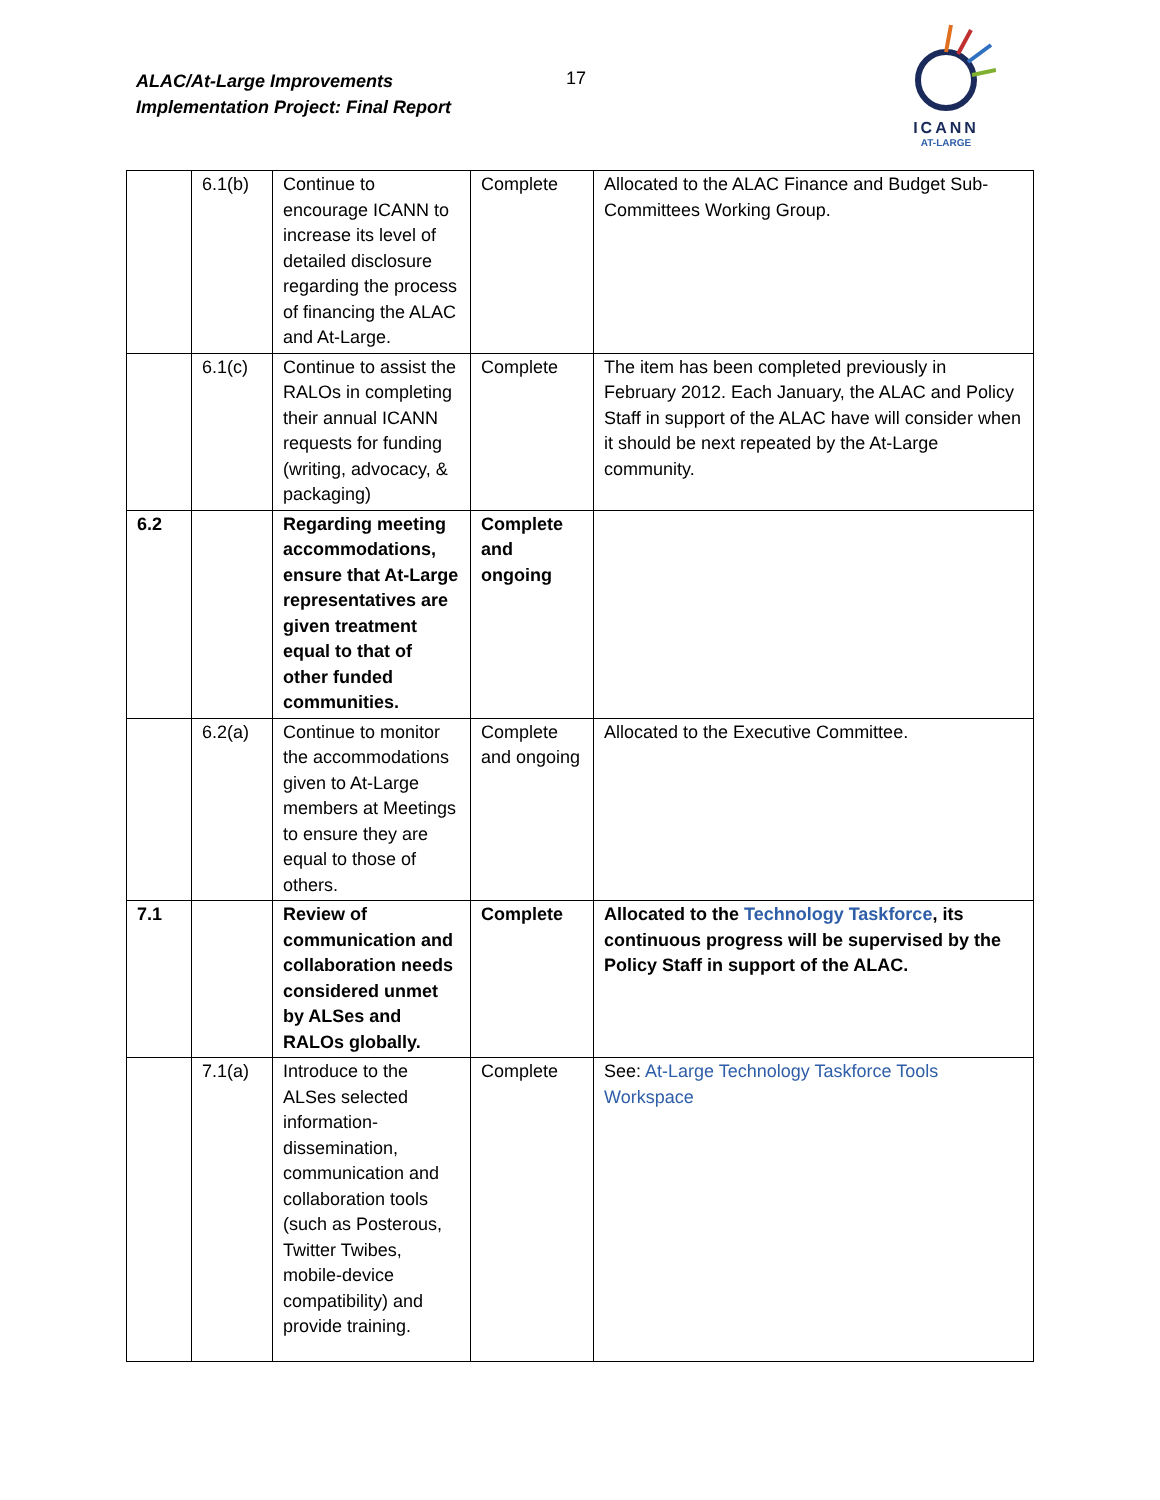ALAC/At-Large Improvements
Implementation Project: Final Report
17
ICANN
AT-LARGE
| | 6.1(b) | Continue to encourage ICANN to increase its level of detailed disclosure regarding the process of financing the ALAC and At-Large. | Complete | Allocated to the ALAC Finance and Budget Sub-Committees Working Group. |
| | 6.1(c) | Continue to assist the RALOs in completing their annual ICANN requests for funding (writing, advocacy, & packaging) | Complete | The item has been completed previously in February 2012. Each January, the ALAC and Policy Staff in support of the ALAC have will consider when it should be next repeated by the At-Large community. |
| 6.2 | | Regarding meeting accommodations, ensure that At-Large representatives are given treatment equal to that of other funded communities. | Complete and ongoing | |
| | 6.2(a) | Continue to monitor the accommodations given to At-Large members at Meetings to ensure they are equal to those of others. | Complete and ongoing | Allocated to the Executive Committee. |
| 7.1 | | Review of communication and collaboration needs considered unmet by ALSes and RALOs globally. | Complete | Allocated to the Technology Taskforce , its continuous progress will be supervised by the Policy Staff in support of the ALAC. |
| | 7.1(a) | Introduce to the ALSes selected information-dissemination, communication and collaboration tools (such as Posterous, Twitter Twibes, mobile-device compatibility) and provide training. | Complete | See: At-Large Technology Taskforce Tools Workspace |